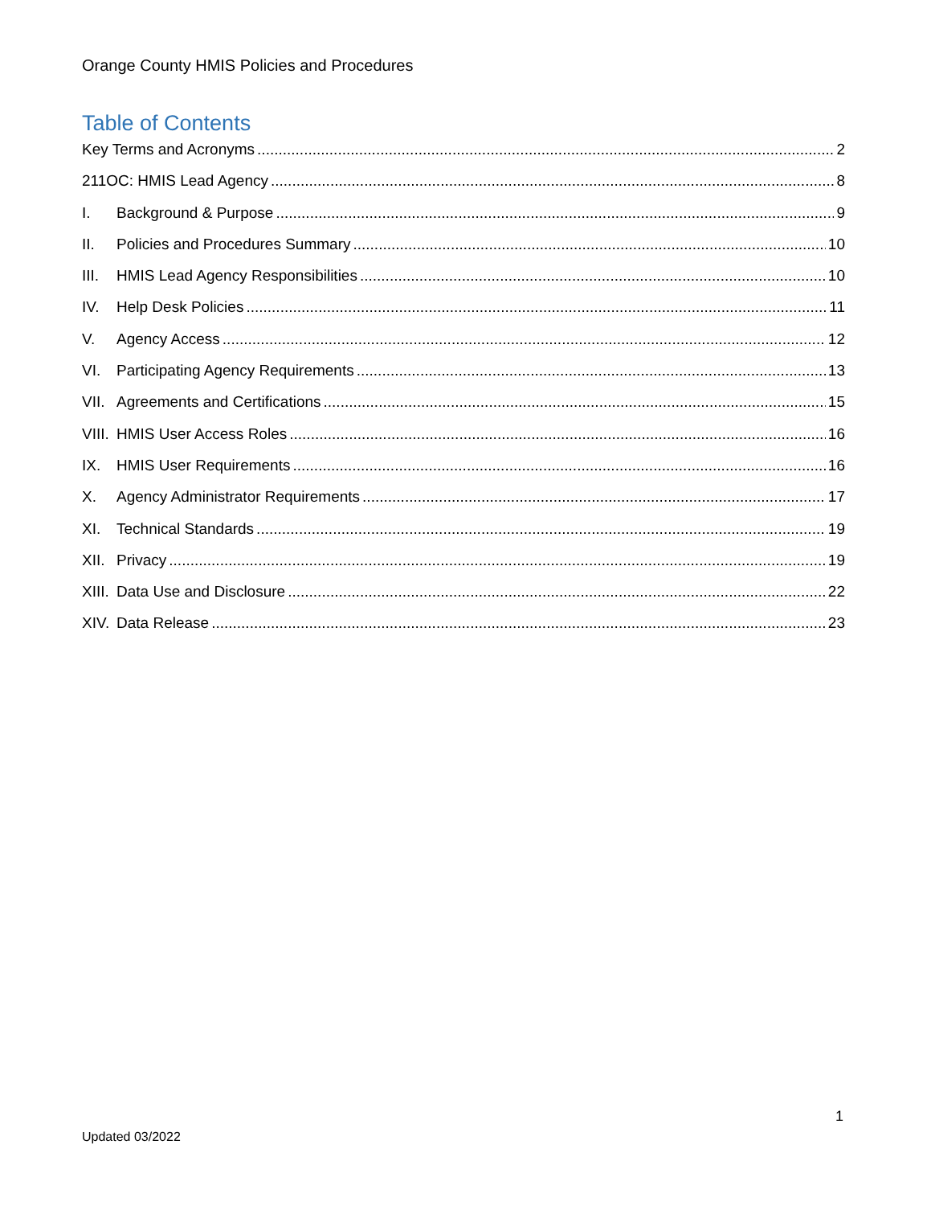Orange County HMIS Policies and Procedures
Table of Contents
Key Terms and Acronyms 2
211OC: HMIS Lead Agency 8
I. Background & Purpose 9
II. Policies and Procedures Summary 10
III. HMIS Lead Agency Responsibilities 10
IV. Help Desk Policies 11
V. Agency Access 12
VI. Participating Agency Requirements 13
VII. Agreements and Certifications 15
VIII. HMIS User Access Roles 16
IX. HMIS User Requirements 16
X. Agency Administrator Requirements 17
XI. Technical Standards 19
XII. Privacy 19
XIII. Data Use and Disclosure 22
XIV. Data Release 23
1
Updated 03/2022